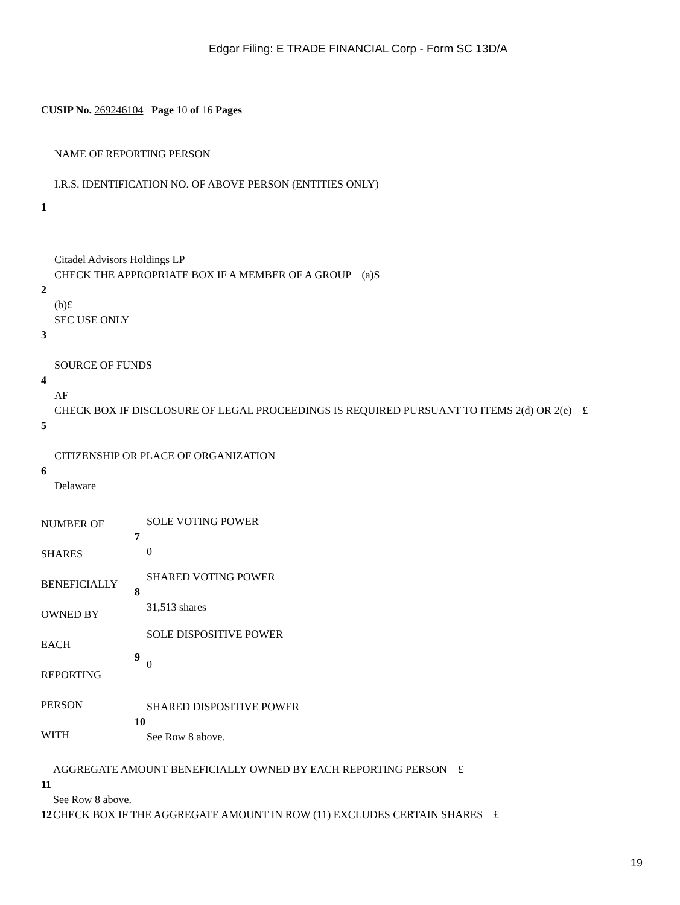Edgar Filing: E TRADE FINANCIAL Corp - Form SC 13D/A
CUSIP No. 269246104 Page 10 of 16 Pages
| 1 | NAME OF REPORTING PERSON I.R.S. IDENTIFICATION NO. OF ABOVE PERSON (ENTITIES ONLY) Citadel Advisors Holdings LP |
| 2 | CHECK THE APPROPRIATE BOX IF A MEMBER OF A GROUP (a)S (b)£ |
| 3 | SEC USE ONLY |
| 4 | SOURCE OF FUNDS AF |
| 5 | CHECK BOX IF DISCLOSURE OF LEGAL PROCEEDINGS IS REQUIRED PURSUANT TO ITEMS 2(d) OR 2(e) £ |
| 6 | CITIZENSHIP OR PLACE OF ORGANIZATION Delaware |
| NUMBER OF SHARES BENEFICIALLY OWNED BY EACH REPORTING PERSON WITH | 7 | SOLE VOTING POWER 0 |
| | 8 | SHARED VOTING POWER 31,513 shares |
| | 9 | SOLE DISPOSITIVE POWER 0 |
| | 10 | SHARED DISPOSITIVE POWER See Row 8 above. |
| 11 | AGGREGATE AMOUNT BENEFICIALLY OWNED BY EACH REPORTING PERSON £ See Row 8 above. |
| 12 | CHECK BOX IF THE AGGREGATE AMOUNT IN ROW (11) EXCLUDES CERTAIN SHARES £ |
19